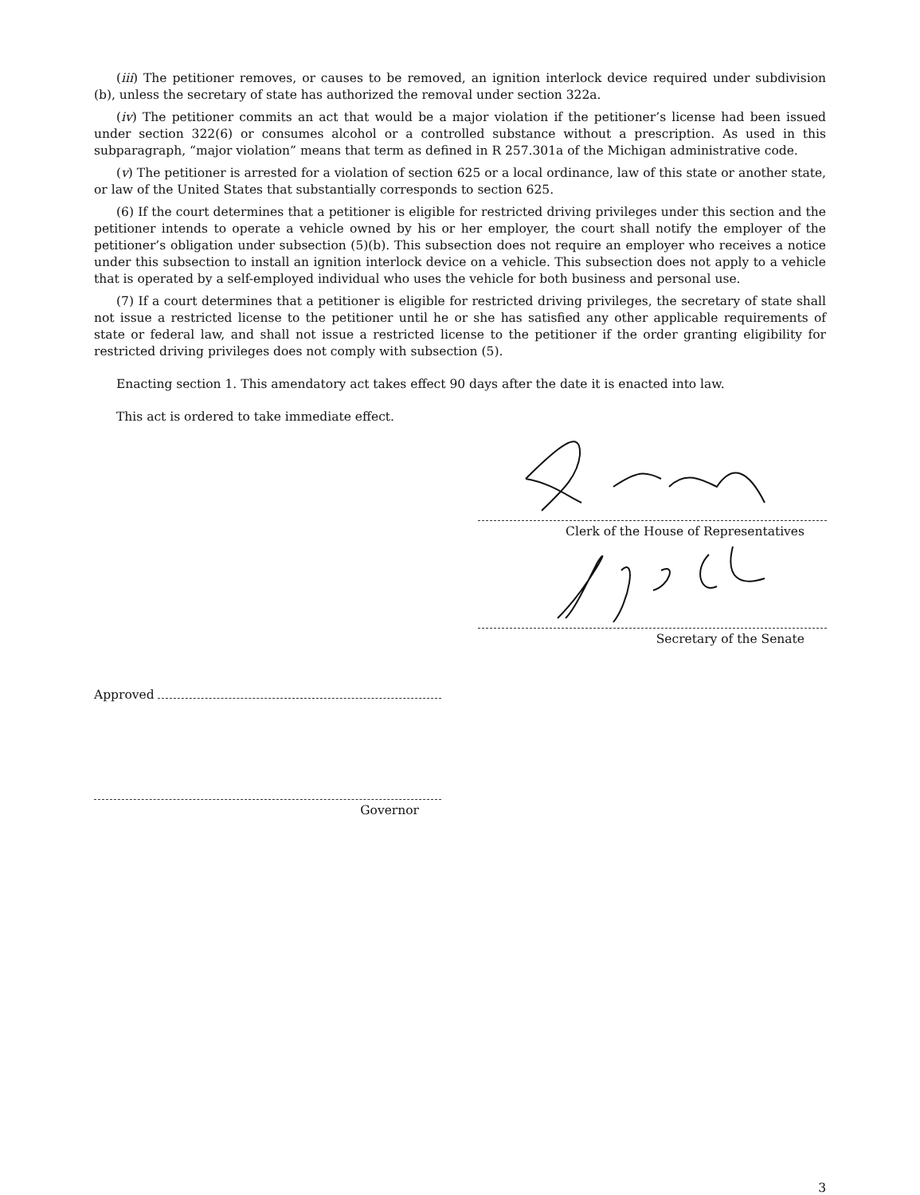(iii) The petitioner removes, or causes to be removed, an ignition interlock device required under subdivision (b), unless the secretary of state has authorized the removal under section 322a.
(iv) The petitioner commits an act that would be a major violation if the petitioner’s license had been issued under section 322(6) or consumes alcohol or a controlled substance without a prescription. As used in this subparagraph, “major violation” means that term as defined in R 257.301a of the Michigan administrative code.
(v) The petitioner is arrested for a violation of section 625 or a local ordinance, law of this state or another state, or law of the United States that substantially corresponds to section 625.
(6) If the court determines that a petitioner is eligible for restricted driving privileges under this section and the petitioner intends to operate a vehicle owned by his or her employer, the court shall notify the employer of the petitioner’s obligation under subsection (5)(b). This subsection does not require an employer who receives a notice under this subsection to install an ignition interlock device on a vehicle. This subsection does not apply to a vehicle that is operated by a self-employed individual who uses the vehicle for both business and personal use.
(7) If a court determines that a petitioner is eligible for restricted driving privileges, the secretary of state shall not issue a restricted license to the petitioner until he or she has satisfied any other applicable requirements of state or federal law, and shall not issue a restricted license to the petitioner if the order granting eligibility for restricted driving privileges does not comply with subsection (5).
Enacting section 1. This amendatory act takes effect 90 days after the date it is enacted into law.
This act is ordered to take immediate effect.
Clerk of the House of Representatives
Secretary of the Senate
Approved
Governor
3